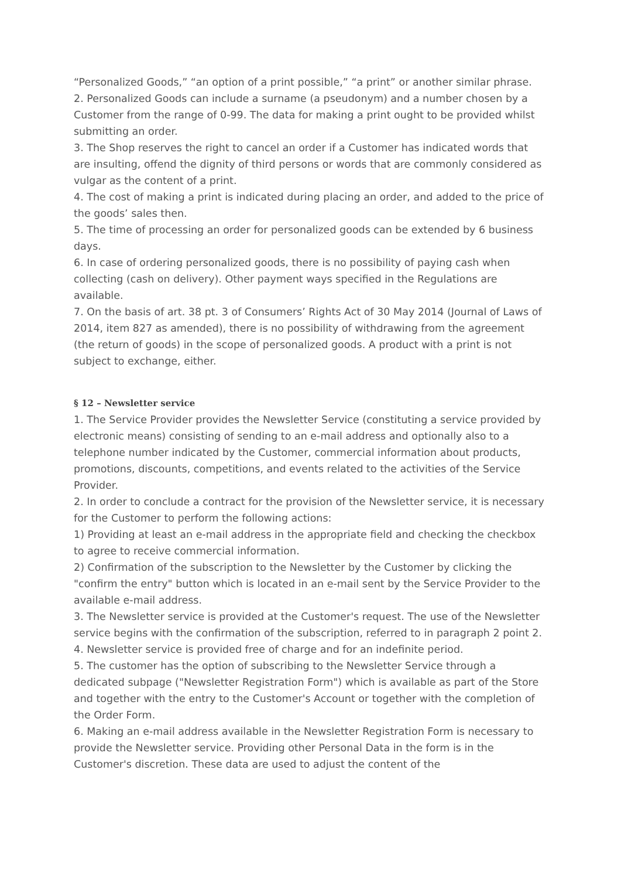“Personalized Goods,” “an option of a print possible,” “a print” or another similar phrase.
2. Personalized Goods can include a surname (a pseudonym) and a number chosen by a Customer from the range of 0-99. The data for making a print ought to be provided whilst submitting an order.
3. The Shop reserves the right to cancel an order if a Customer has indicated words that are insulting, offend the dignity of third persons or words that are commonly considered as vulgar as the content of a print.
4. The cost of making a print is indicated during placing an order, and added to the price of the goods’ sales then.
5. The time of processing an order for personalized goods can be extended by 6 business days.
6. In case of ordering personalized goods, there is no possibility of paying cash when collecting (cash on delivery). Other payment ways specified in the Regulations are available.
7. On the basis of art. 38 pt. 3 of Consumers’ Rights Act of 30 May 2014 (Journal of Laws of 2014, item 827 as amended), there is no possibility of withdrawing from the agreement (the return of goods) in the scope of personalized goods. A product with a print is not subject to exchange, either.
§ 12 – Newsletter service
1. The Service Provider provides the Newsletter Service (constituting a service provided by electronic means) consisting of sending to an e-mail address and optionally also to a telephone number indicated by the Customer, commercial information about products, promotions, discounts, competitions, and events related to the activities of the Service Provider.
2. In order to conclude a contract for the provision of the Newsletter service, it is necessary for the Customer to perform the following actions:
1) Providing at least an e-mail address in the appropriate field and checking the checkbox to agree to receive commercial information.
2) Confirmation of the subscription to the Newsletter by the Customer by clicking the "confirm the entry" button which is located in an e-mail sent by the Service Provider to the available e-mail address.
3. The Newsletter service is provided at the Customer's request. The use of the Newsletter service begins with the confirmation of the subscription, referred to in paragraph 2 point 2.
4. Newsletter service is provided free of charge and for an indefinite period.
5. The customer has the option of subscribing to the Newsletter Service through a dedicated subpage ("Newsletter Registration Form") which is available as part of the Store and together with the entry to the Customer's Account or together with the completion of the Order Form.
6. Making an e-mail address available in the Newsletter Registration Form is necessary to provide the Newsletter service. Providing other Personal Data in the form is in the Customer's discretion. These data are used to adjust the content of the